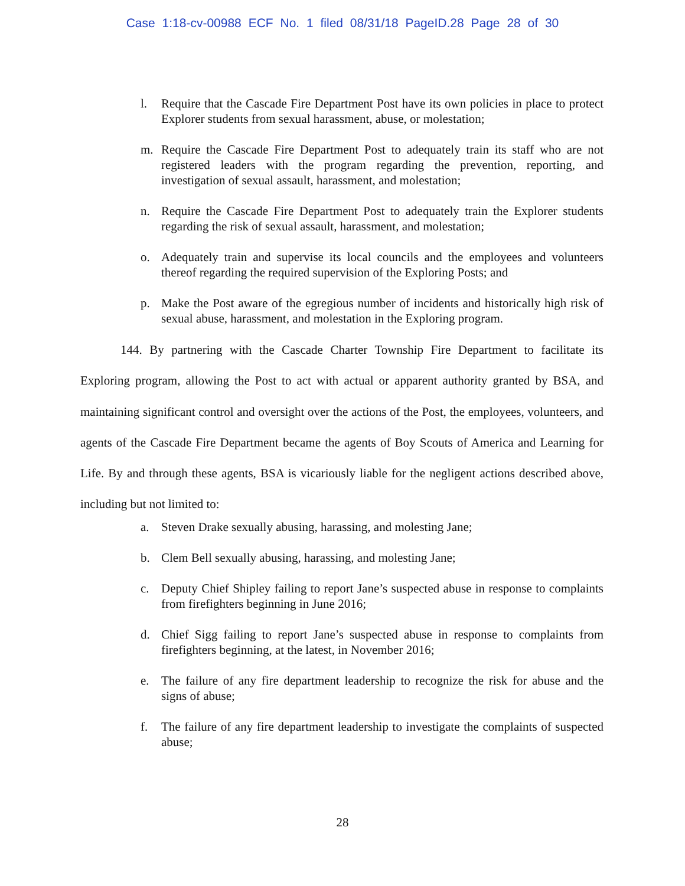Case 1:18-cv-00988 ECF No. 1 filed 08/31/18 PageID.28 Page 28 of 30
l. Require that the Cascade Fire Department Post have its own policies in place to protect Explorer students from sexual harassment, abuse, or molestation;
m. Require the Cascade Fire Department Post to adequately train its staff who are not registered leaders with the program regarding the prevention, reporting, and investigation of sexual assault, harassment, and molestation;
n. Require the Cascade Fire Department Post to adequately train the Explorer students regarding the risk of sexual assault, harassment, and molestation;
o. Adequately train and supervise its local councils and the employees and volunteers thereof regarding the required supervision of the Exploring Posts; and
p. Make the Post aware of the egregious number of incidents and historically high risk of sexual abuse, harassment, and molestation in the Exploring program.
144. By partnering with the Cascade Charter Township Fire Department to facilitate its Exploring program, allowing the Post to act with actual or apparent authority granted by BSA, and maintaining significant control and oversight over the actions of the Post, the employees, volunteers, and agents of the Cascade Fire Department became the agents of Boy Scouts of America and Learning for Life. By and through these agents, BSA is vicariously liable for the negligent actions described above, including but not limited to:
a. Steven Drake sexually abusing, harassing, and molesting Jane;
b. Clem Bell sexually abusing, harassing, and molesting Jane;
c. Deputy Chief Shipley failing to report Jane’s suspected abuse in response to complaints from firefighters beginning in June 2016;
d. Chief Sigg failing to report Jane’s suspected abuse in response to complaints from firefighters beginning, at the latest, in November 2016;
e. The failure of any fire department leadership to recognize the risk for abuse and the signs of abuse;
f. The failure of any fire department leadership to investigate the complaints of suspected abuse;
28